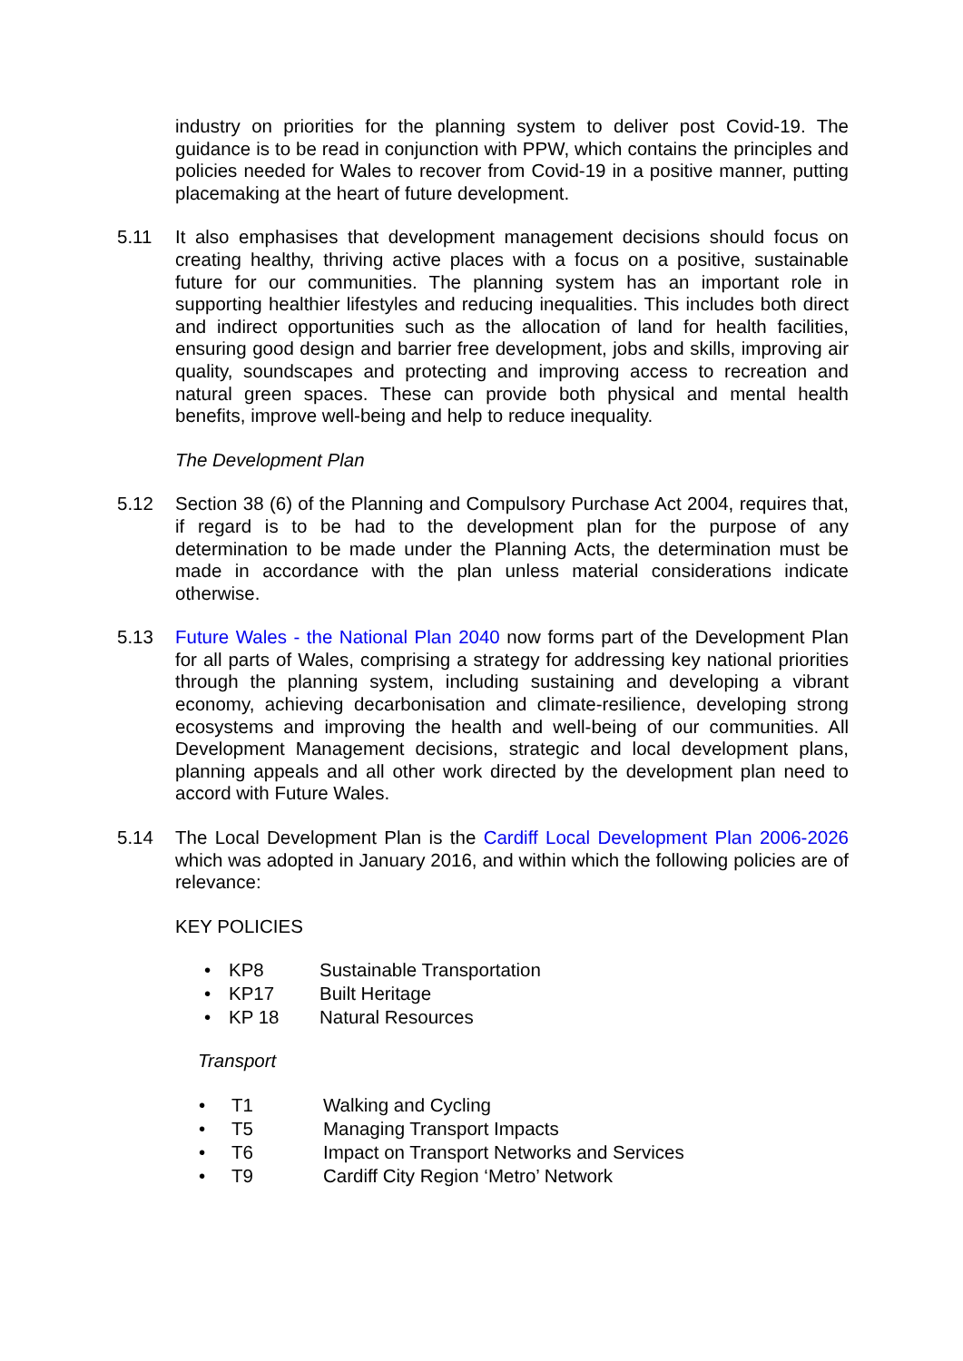industry on priorities for the planning system to deliver post Covid-19. The guidance is to be read in conjunction with PPW, which contains the principles and policies needed for Wales to recover from Covid-19 in a positive manner, putting placemaking at the heart of future development.
5.11 It also emphasises that development management decisions should focus on creating healthy, thriving active places with a focus on a positive, sustainable future for our communities. The planning system has an important role in supporting healthier lifestyles and reducing inequalities. This includes both direct and indirect opportunities such as the allocation of land for health facilities, ensuring good design and barrier free development, jobs and skills, improving air quality, soundscapes and protecting and improving access to recreation and natural green spaces. These can provide both physical and mental health benefits, improve well-being and help to reduce inequality.
The Development Plan
5.12 Section 38 (6) of the Planning and Compulsory Purchase Act 2004, requires that, if regard is to be had to the development plan for the purpose of any determination to be made under the Planning Acts, the determination must be made in accordance with the plan unless material considerations indicate otherwise.
5.13 Future Wales - the National Plan 2040 now forms part of the Development Plan for all parts of Wales, comprising a strategy for addressing key national priorities through the planning system, including sustaining and developing a vibrant economy, achieving decarbonisation and climate-resilience, developing strong ecosystems and improving the health and well-being of our communities. All Development Management decisions, strategic and local development plans, planning appeals and all other work directed by the development plan need to accord with Future Wales.
5.14 The Local Development Plan is the Cardiff Local Development Plan 2006-2026 which was adopted in January 2016, and within which the following policies are of relevance:
KEY POLICIES
• KP8 Sustainable Transportation
• KP17 Built Heritage
• KP 18 Natural Resources
Transport
• T1 Walking and Cycling
• T5 Managing Transport Impacts
• T6 Impact on Transport Networks and Services
• T9 Cardiff City Region ‘Metro’ Network